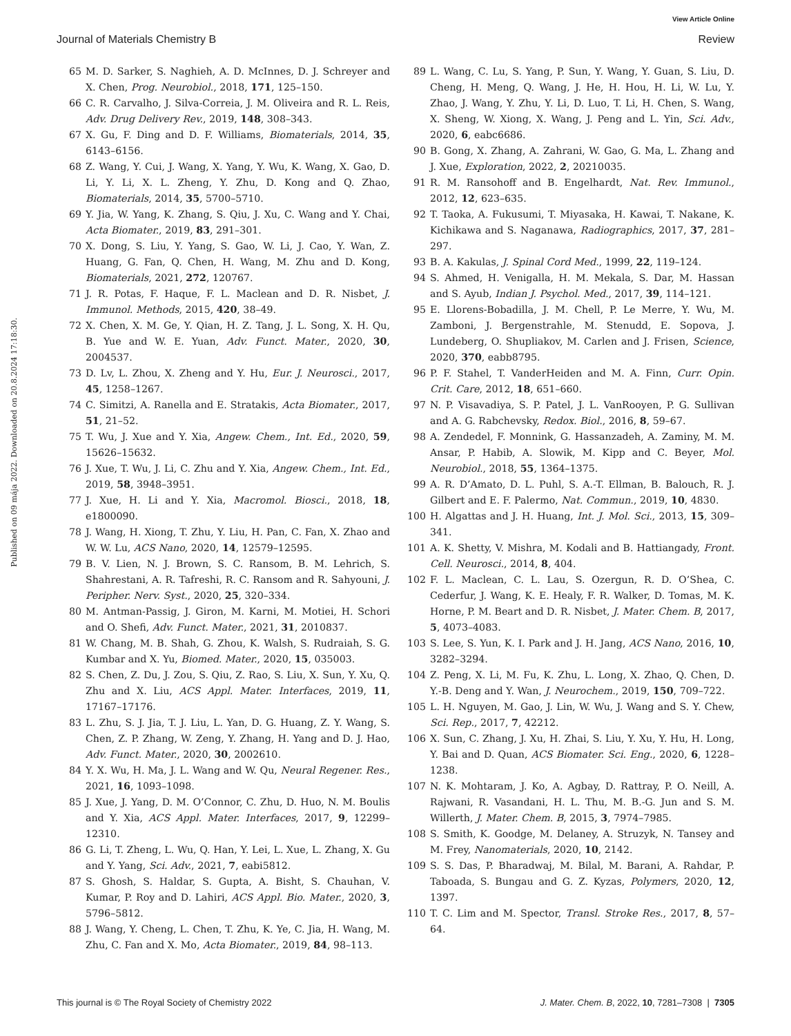View Article Online
Journal of Materials Chemistry B Review
Published on 09 mája 2022. Downloaded on 20.8.2024 17:18:30.
65 M. D. Sarker, S. Naghieh, A. D. McInnes, D. J. Schreyer and X. Chen, Prog. Neurobiol., 2018, 171, 125–150.
66 C. R. Carvalho, J. Silva-Correia, J. M. Oliveira and R. L. Reis, Adv. Drug Delivery Rev., 2019, 148, 308–343.
67 X. Gu, F. Ding and D. F. Williams, Biomaterials, 2014, 35, 6143–6156.
68 Z. Wang, Y. Cui, J. Wang, X. Yang, Y. Wu, K. Wang, X. Gao, D. Li, Y. Li, X. L. Zheng, Y. Zhu, D. Kong and Q. Zhao, Biomaterials, 2014, 35, 5700–5710.
69 Y. Jia, W. Yang, K. Zhang, S. Qiu, J. Xu, C. Wang and Y. Chai, Acta Biomater., 2019, 83, 291–301.
70 X. Dong, S. Liu, Y. Yang, S. Gao, W. Li, J. Cao, Y. Wan, Z. Huang, G. Fan, Q. Chen, H. Wang, M. Zhu and D. Kong, Biomaterials, 2021, 272, 120767.
71 J. R. Potas, F. Haque, F. L. Maclean and D. R. Nisbet, J. Immunol. Methods, 2015, 420, 38–49.
72 X. Chen, X. M. Ge, Y. Qian, H. Z. Tang, J. L. Song, X. H. Qu, B. Yue and W. E. Yuan, Adv. Funct. Mater., 2020, 30, 2004537.
73 D. Lv, L. Zhou, X. Zheng and Y. Hu, Eur. J. Neurosci., 2017, 45, 1258–1267.
74 C. Simitzi, A. Ranella and E. Stratakis, Acta Biomater., 2017, 51, 21–52.
75 T. Wu, J. Xue and Y. Xia, Angew. Chem., Int. Ed., 2020, 59, 15626–15632.
76 J. Xue, T. Wu, J. Li, C. Zhu and Y. Xia, Angew. Chem., Int. Ed., 2019, 58, 3948–3951.
77 J. Xue, H. Li and Y. Xia, Macromol. Biosci., 2018, 18, e1800090.
78 J. Wang, H. Xiong, T. Zhu, Y. Liu, H. Pan, C. Fan, X. Zhao and W. W. Lu, ACS Nano, 2020, 14, 12579–12595.
79 B. V. Lien, N. J. Brown, S. C. Ransom, B. M. Lehrich, S. Shahrestani, A. R. Tafreshi, R. C. Ransom and R. Sahyouni, J. Peripher. Nerv. Syst., 2020, 25, 320–334.
80 M. Antman-Passig, J. Giron, M. Karni, M. Motiei, H. Schori and O. Shefi, Adv. Funct. Mater., 2021, 31, 2010837.
81 W. Chang, M. B. Shah, G. Zhou, K. Walsh, S. Rudraiah, S. G. Kumbar and X. Yu, Biomed. Mater., 2020, 15, 035003.
82 S. Chen, Z. Du, J. Zou, S. Qiu, Z. Rao, S. Liu, X. Sun, Y. Xu, Q. Zhu and X. Liu, ACS Appl. Mater. Interfaces, 2019, 11, 17167–17176.
83 L. Zhu, S. J. Jia, T. J. Liu, L. Yan, D. G. Huang, Z. Y. Wang, S. Chen, Z. P. Zhang, W. Zeng, Y. Zhang, H. Yang and D. J. Hao, Adv. Funct. Mater., 2020, 30, 2002610.
84 Y. X. Wu, H. Ma, J. L. Wang and W. Qu, Neural Regener. Res., 2021, 16, 1093–1098.
85 J. Xue, J. Yang, D. M. O’Connor, C. Zhu, D. Huo, N. M. Boulis and Y. Xia, ACS Appl. Mater. Interfaces, 2017, 9, 12299–12310.
86 G. Li, T. Zheng, L. Wu, Q. Han, Y. Lei, L. Xue, L. Zhang, X. Gu and Y. Yang, Sci. Adv., 2021, 7, eabi5812.
87 S. Ghosh, S. Haldar, S. Gupta, A. Bisht, S. Chauhan, V. Kumar, P. Roy and D. Lahiri, ACS Appl. Bio. Mater., 2020, 3, 5796–5812.
88 J. Wang, Y. Cheng, L. Chen, T. Zhu, K. Ye, C. Jia, H. Wang, M. Zhu, C. Fan and X. Mo, Acta Biomater., 2019, 84, 98–113.
89 L. Wang, C. Lu, S. Yang, P. Sun, Y. Wang, Y. Guan, S. Liu, D. Cheng, H. Meng, Q. Wang, J. He, H. Hou, H. Li, W. Lu, Y. Zhao, J. Wang, Y. Zhu, Y. Li, D. Luo, T. Li, H. Chen, S. Wang, X. Sheng, W. Xiong, X. Wang, J. Peng and L. Yin, Sci. Adv., 2020, 6, eabc6686.
90 B. Gong, X. Zhang, A. Zahrani, W. Gao, G. Ma, L. Zhang and J. Xue, Exploration, 2022, 2, 20210035.
91 R. M. Ransohoff and B. Engelhardt, Nat. Rev. Immunol., 2012, 12, 623–635.
92 T. Taoka, A. Fukusumi, T. Miyasaka, H. Kawai, T. Nakane, K. Kichikawa and S. Naganawa, Radiographics, 2017, 37, 281–297.
93 B. A. Kakulas, J. Spinal Cord Med., 1999, 22, 119–124.
94 S. Ahmed, H. Venigalla, H. M. Mekala, S. Dar, M. Hassan and S. Ayub, Indian J. Psychol. Med., 2017, 39, 114–121.
95 E. Llorens-Bobadilla, J. M. Chell, P. Le Merre, Y. Wu, M. Zamboni, J. Bergenstrahle, M. Stenudd, E. Sopova, J. Lundeberg, O. Shupliakov, M. Carlen and J. Frisen, Science, 2020, 370, eabb8795.
96 P. F. Stahel, T. VanderHeiden and M. A. Finn, Curr. Opin. Crit. Care, 2012, 18, 651–660.
97 N. P. Visavadiya, S. P. Patel, J. L. VanRooyen, P. G. Sullivan and A. G. Rabchevsky, Redox. Biol., 2016, 8, 59–67.
98 A. Zendedel, F. Monnink, G. Hassanzadeh, A. Zaminy, M. M. Ansar, P. Habib, A. Slowik, M. Kipp and C. Beyer, Mol. Neurobiol., 2018, 55, 1364–1375.
99 A. R. D’Amato, D. L. Puhl, S. A.-T. Ellman, B. Balouch, R. J. Gilbert and E. F. Palermo, Nat. Commun., 2019, 10, 4830.
100 H. Algattas and J. H. Huang, Int. J. Mol. Sci., 2013, 15, 309–341.
101 A. K. Shetty, V. Mishra, M. Kodali and B. Hattiangady, Front. Cell. Neurosci., 2014, 8, 404.
102 F. L. Maclean, C. L. Lau, S. Ozergun, R. D. O’Shea, C. Cederfur, J. Wang, K. E. Healy, F. R. Walker, D. Tomas, M. K. Horne, P. M. Beart and D. R. Nisbet, J. Mater. Chem. B, 2017, 5, 4073–4083.
103 S. Lee, S. Yun, K. I. Park and J. H. Jang, ACS Nano, 2016, 10, 3282–3294.
104 Z. Peng, X. Li, M. Fu, K. Zhu, L. Long, X. Zhao, Q. Chen, D. Y.-B. Deng and Y. Wan, J. Neurochem., 2019, 150, 709–722.
105 L. H. Nguyen, M. Gao, J. Lin, W. Wu, J. Wang and S. Y. Chew, Sci. Rep., 2017, 7, 42212.
106 X. Sun, C. Zhang, J. Xu, H. Zhai, S. Liu, Y. Xu, Y. Hu, H. Long, Y. Bai and D. Quan, ACS Biomater. Sci. Eng., 2020, 6, 1228–1238.
107 N. K. Mohtaram, J. Ko, A. Agbay, D. Rattray, P. O. Neill, A. Rajwani, R. Vasandani, H. L. Thu, M. B.-G. Jun and S. M. Willerth, J. Mater. Chem. B, 2015, 3, 7974–7985.
108 S. Smith, K. Goodge, M. Delaney, A. Struzyk, N. Tansey and M. Frey, Nanomaterials, 2020, 10, 2142.
109 S. S. Das, P. Bharadwaj, M. Bilal, M. Barani, A. Rahdar, P. Taboada, S. Bungau and G. Z. Kyzas, Polymers, 2020, 12, 1397.
110 T. C. Lim and M. Spector, Transl. Stroke Res., 2017, 8, 57–64.
This journal is © The Royal Society of Chemistry 2022 J. Mater. Chem. B, 2022, 10, 7281–7308 | 7305